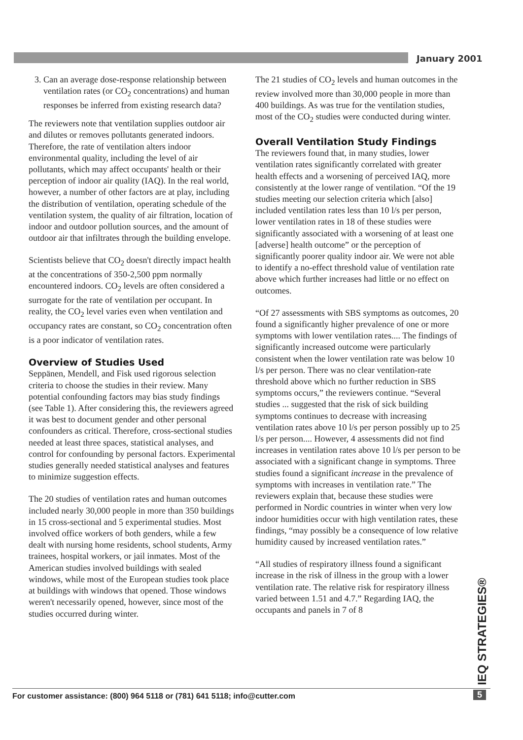January 2001
3. Can an average dose-response relationship between ventilation rates (or CO<sub>2</sub> concentrations) and human responses be inferred from existing research data?
The reviewers note that ventilation supplies outdoor air and dilutes or removes pollutants generated indoors. Therefore, the rate of ventilation alters indoor environmental quality, including the level of air pollutants, which may affect occupants' health or their perception of indoor air quality (IAQ). In the real world, however, a number of other factors are at play, including the distribution of ventilation, operating schedule of the ventilation system, the quality of air filtration, location of indoor and outdoor pollution sources, and the amount of outdoor air that infiltrates through the building envelope.
Scientists believe that CO<sub>2</sub> doesn't directly impact health at the concentrations of 350-2,500 ppm normally encountered indoors. CO<sub>2</sub> levels are often considered a surrogate for the rate of ventilation per occupant. In reality, the CO<sub>2</sub> level varies even when ventilation and occupancy rates are constant, so CO<sub>2</sub> concentration often is a poor indicator of ventilation rates.
Overview of Studies Used
Seppänen, Mendell, and Fisk used rigorous selection criteria to choose the studies in their review. Many potential confounding factors may bias study findings (see Table 1). After considering this, the reviewers agreed it was best to document gender and other personal confounders as critical. Therefore, cross-sectional studies needed at least three spaces, statistical analyses, and control for confounding by personal factors. Experimental studies generally needed statistical analyses and features to minimize suggestion effects.
The 20 studies of ventilation rates and human outcomes included nearly 30,000 people in more than 350 buildings in 15 cross-sectional and 5 experimental studies. Most involved office workers of both genders, while a few dealt with nursing home residents, school students, Army trainees, hospital workers, or jail inmates. Most of the American studies involved buildings with sealed windows, while most of the European studies took place at buildings with windows that opened. Those windows weren't necessarily opened, however, since most of the studies occurred during winter.
The 21 studies of CO<sub>2</sub> levels and human outcomes in the review involved more than 30,000 people in more than 400 buildings. As was true for the ventilation studies, most of the CO<sub>2</sub> studies were conducted during winter.
Overall Ventilation Study Findings
The reviewers found that, in many studies, lower ventilation rates significantly correlated with greater health effects and a worsening of perceived IAQ, more consistently at the lower range of ventilation. “Of the 19 studies meeting our selection criteria which [also] included ventilation rates less than 10 l/s per person, lower ventilation rates in 18 of these studies were significantly associated with a worsening of at least one [adverse] health outcome” or the perception of significantly poorer quality indoor air. We were not able to identify a no-effect threshold value of ventilation rate above which further increases had little or no effect on outcomes.
“Of 27 assessments with SBS symptoms as outcomes, 20 found a significantly higher prevalence of one or more symptoms with lower ventilation rates.... The findings of significantly increased outcome were particularly consistent when the lower ventilation rate was below 10 l/s per person. There was no clear ventilation-rate threshold above which no further reduction in SBS symptoms occurs,” the reviewers continue. “Several studies ... suggested that the risk of sick building symptoms continues to decrease with increasing ventilation rates above 10 l/s per person possibly up to 25 l/s per person.... However, 4 assessments did not find increases in ventilation rates above 10 l/s per person to be associated with a significant change in symptoms. Three studies found a significant increase in the prevalence of symptoms with increases in ventilation rate.” The reviewers explain that, because these studies were performed in Nordic countries in winter when very low indoor humidities occur with high ventilation rates, these findings, “may possibly be a consequence of low relative humidity caused by increased ventilation rates.”
“All studies of respiratory illness found a significant increase in the risk of illness in the group with a lower ventilation rate. The relative risk for respiratory illness varied between 1.51 and 4.7.” Regarding IAQ, the occupants and panels in 7 of 8
IEQ STRATEGIES®
For customer assistance: (800) 964 5118 or (781) 641 5118; info@cutter.com 5